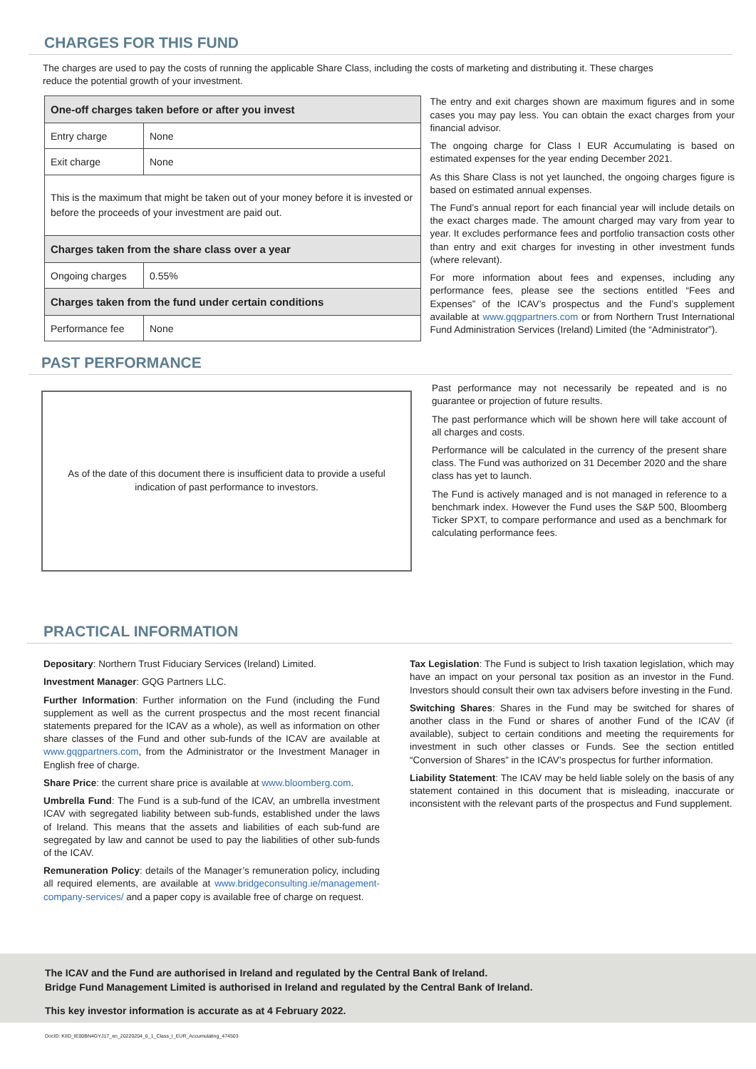CHARGES FOR THIS FUND
The charges are used to pay the costs of running the applicable Share Class, including the costs of marketing and distributing it. These charges reduce the potential growth of your investment.
| One-off charges taken before or after you invest | |
| Entry charge | None |
| Exit charge | None |
| This is the maximum that might be taken out of your money before it is invested or before the proceeds of your investment are paid out. | |
| Charges taken from the share class over a year | |
| Ongoing charges | 0.55% |
| Charges taken from the fund under certain conditions | |
| Performance fee | None |
The entry and exit charges shown are maximum figures and in some cases you may pay less. You can obtain the exact charges from your financial advisor.
The ongoing charge for Class I EUR Accumulating is based on estimated expenses for the year ending December 2021.
As this Share Class is not yet launched, the ongoing charges figure is based on estimated annual expenses.
The Fund’s annual report for each financial year will include details on the exact charges made. The amount charged may vary from year to year. It excludes performance fees and portfolio transaction costs other than entry and exit charges for investing in other investment funds (where relevant).
For more information about fees and expenses, including any performance fees, please see the sections entitled “Fees and Expenses” of the ICAV’s prospectus and the Fund’s supplement available at www.gqgpartners.com or from Northern Trust International Fund Administration Services (Ireland) Limited (the “Administrator”).
PAST PERFORMANCE
As of the date of this document there is insufficient data to provide a useful
indication of past performance to investors.
Past performance may not necessarily be repeated and is no guarantee or projection of future results.
The past performance which will be shown here will take account of all charges and costs.
Performance will be calculated in the currency of the present share class. The Fund was authorized on 31 December 2020 and the share class has yet to launch.
The Fund is actively managed and is not managed in reference to a benchmark index. However the Fund uses the S&P 500, Bloomberg Ticker SPXT, to compare performance and used as a benchmark for calculating performance fees.
PRACTICAL INFORMATION
Depositary: Northern Trust Fiduciary Services (Ireland) Limited.
Investment Manager: GQG Partners LLC.
Further Information: Further information on the Fund (including the Fund supplement as well as the current prospectus and the most recent financial statements prepared for the ICAV as a whole), as well as information on other share classes of the Fund and other sub-funds of the ICAV are available at www.gqgpartners.com, from the Administrator or the Investment Manager in English free of charge.
Share Price: the current share price is available at www.bloomberg.com.
Umbrella Fund: The Fund is a sub-fund of the ICAV, an umbrella investment ICAV with segregated liability between sub-funds, established under the laws of Ireland. This means that the assets and liabilities of each sub-fund are segregated by law and cannot be used to pay the liabilities of other sub-funds of the ICAV.
Remuneration Policy: details of the Manager’s remuneration policy, including all required elements, are available at www.bridgeconsulting.ie/management-company-services/ and a paper copy is available free of charge on request.
Tax Legislation: The Fund is subject to Irish taxation legislation, which may have an impact on your personal tax position as an investor in the Fund. Investors should consult their own tax advisers before investing in the Fund.
Switching Shares: Shares in the Fund may be switched for shares of another class in the Fund or shares of another Fund of the ICAV (if available), subject to certain conditions and meeting the requirements for investment in such other classes or Funds. See the section entitled “Conversion of Shares” in the ICAV’s prospectus for further information.
Liability Statement: The ICAV may be held liable solely on the basis of any statement contained in this document that is misleading, inaccurate or inconsistent with the relevant parts of the prospectus and Fund supplement.
The ICAV and the Fund are authorised in Ireland and regulated by the Central Bank of Ireland.
Bridge Fund Management Limited is authorised in Ireland and regulated by the Central Bank of Ireland.
This key investor information is accurate as at 4 February 2022.
DocID: KIID_IE00BN4GYJ17_en_20220204_6_1_Class_I_EUR_Accumulating_474503